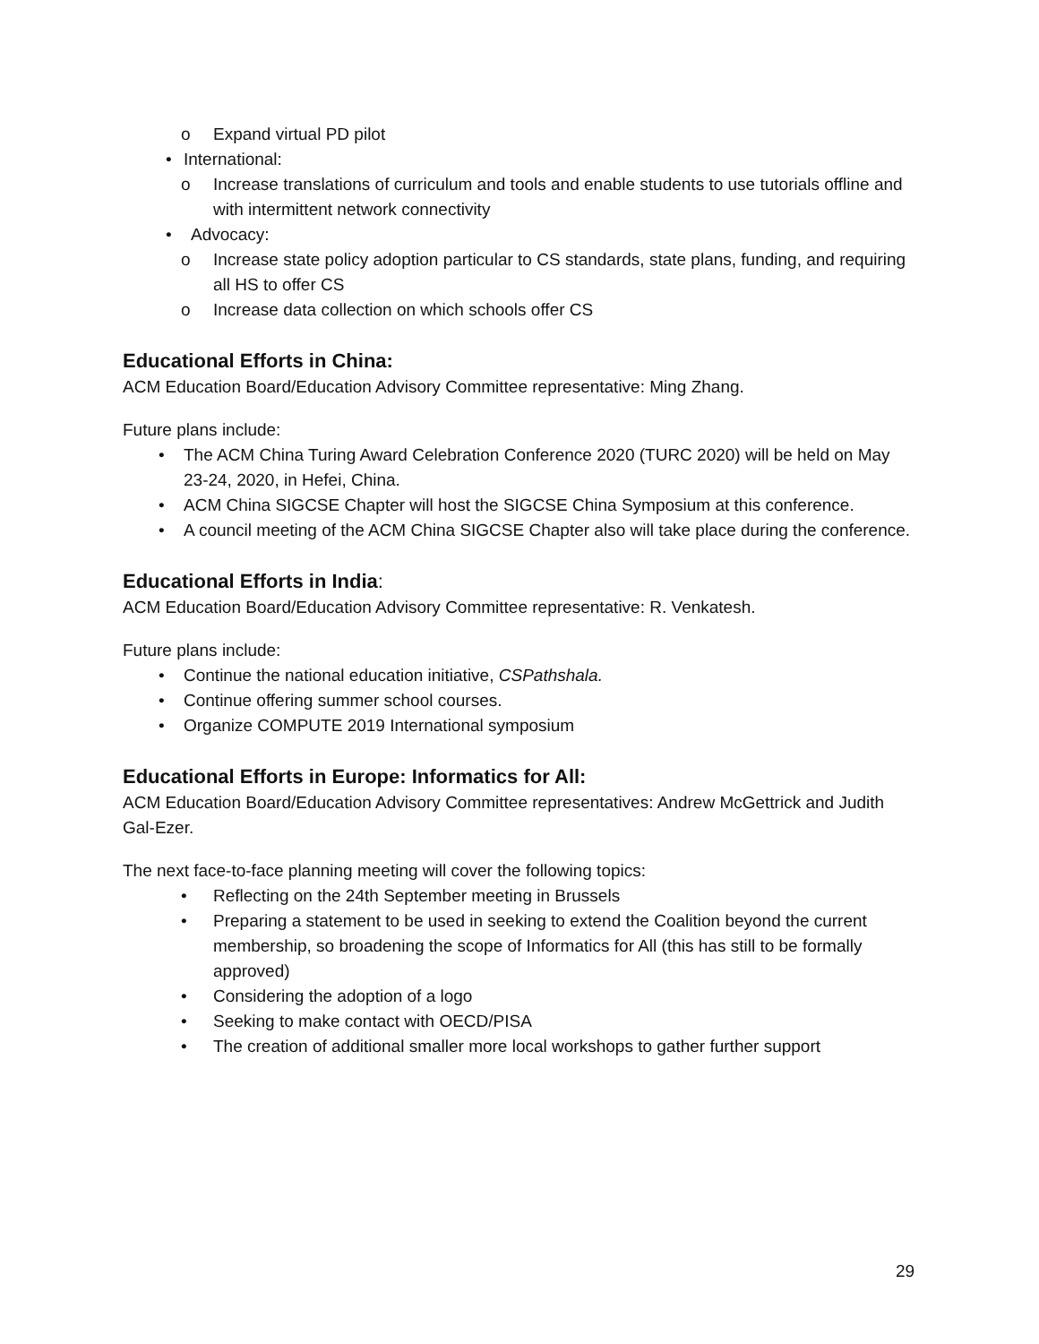o Expand virtual PD pilot
• International:
o Increase translations of curriculum and tools and enable students to use tutorials offline and with intermittent network connectivity
• Advocacy:
o Increase state policy adoption particular to CS standards, state plans, funding, and requiring all HS to offer CS
o Increase data collection on which schools offer CS
Educational Efforts in China:
ACM Education Board/Education Advisory Committee representative: Ming Zhang.
Future plans include:
• The ACM China Turing Award Celebration Conference 2020 (TURC 2020) will be held on May 23-24, 2020, in Hefei, China.
• ACM China SIGCSE Chapter will host the SIGCSE China Symposium at this conference.
• A council meeting of the ACM China SIGCSE Chapter also will take place during the conference.
Educational Efforts in India:
ACM Education Board/Education Advisory Committee representative: R. Venkatesh.
Future plans include:
• Continue the national education initiative, CSPathshala.
• Continue offering summer school courses.
• Organize COMPUTE 2019 International symposium
Educational Efforts in Europe: Informatics for All:
ACM Education Board/Education Advisory Committee representatives: Andrew McGettrick and Judith Gal-Ezer.
The next face-to-face planning meeting will cover the following topics:
• Reflecting on the 24th September meeting in Brussels
• Preparing a statement to be used in seeking to extend the Coalition beyond the current membership, so broadening the scope of Informatics for All (this has still to be formally approved)
• Considering the adoption of a logo
• Seeking to make contact with OECD/PISA
• The creation of additional smaller more local workshops to gather further support
29